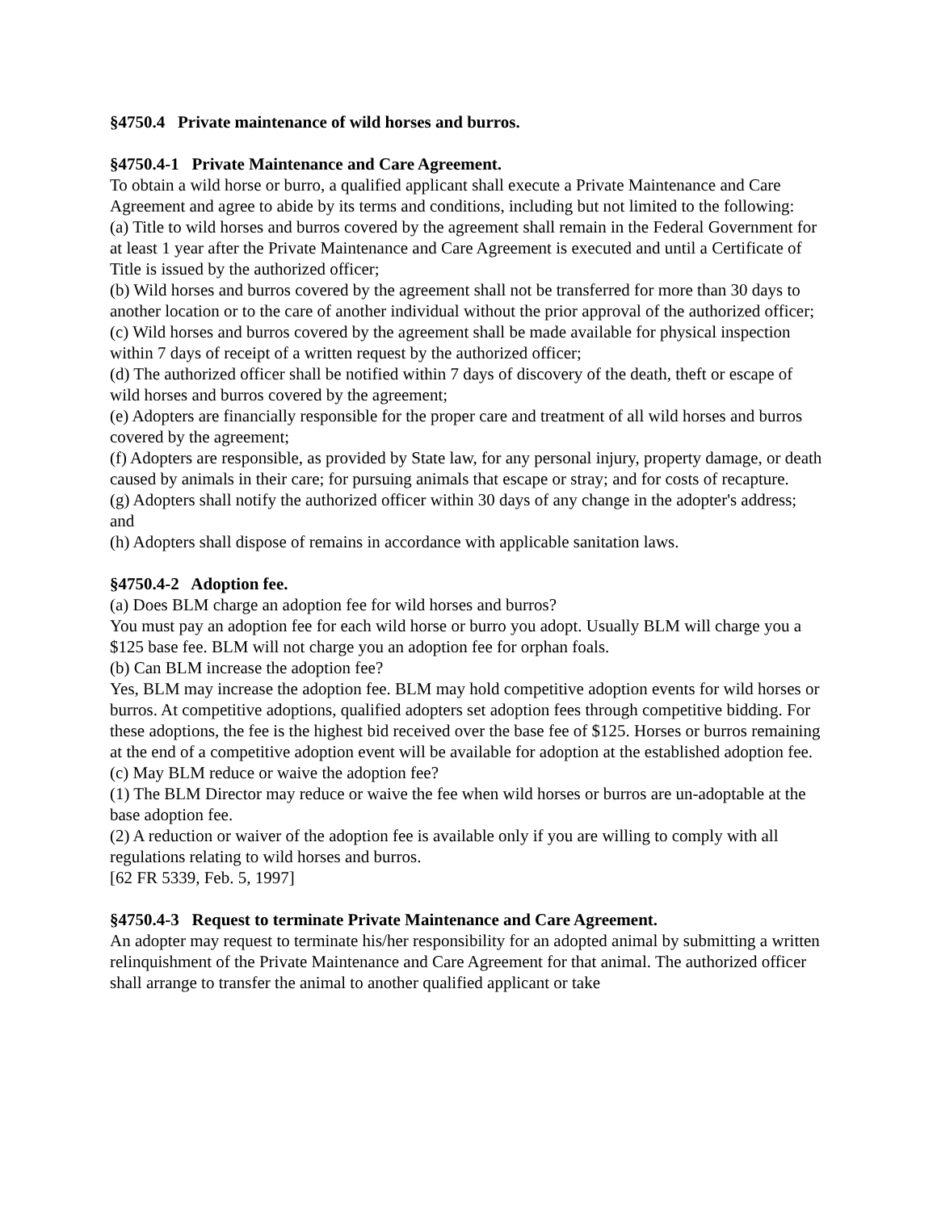§4750.4 Private maintenance of wild horses and burros.
§4750.4-1 Private Maintenance and Care Agreement.
To obtain a wild horse or burro, a qualified applicant shall execute a Private Maintenance and Care Agreement and agree to abide by its terms and conditions, including but not limited to the following:
(a) Title to wild horses and burros covered by the agreement shall remain in the Federal Government for at least 1 year after the Private Maintenance and Care Agreement is executed and until a Certificate of Title is issued by the authorized officer;
(b) Wild horses and burros covered by the agreement shall not be transferred for more than 30 days to another location or to the care of another individual without the prior approval of the authorized officer;
(c) Wild horses and burros covered by the agreement shall be made available for physical inspection within 7 days of receipt of a written request by the authorized officer;
(d) The authorized officer shall be notified within 7 days of discovery of the death, theft or escape of wild horses and burros covered by the agreement;
(e) Adopters are financially responsible for the proper care and treatment of all wild horses and burros covered by the agreement;
(f) Adopters are responsible, as provided by State law, for any personal injury, property damage, or death caused by animals in their care; for pursuing animals that escape or stray; and for costs of recapture.
(g) Adopters shall notify the authorized officer within 30 days of any change in the adopter's address; and
(h) Adopters shall dispose of remains in accordance with applicable sanitation laws.
§4750.4-2 Adoption fee.
(a) Does BLM charge an adoption fee for wild horses and burros?
You must pay an adoption fee for each wild horse or burro you adopt. Usually BLM will charge you a $125 base fee. BLM will not charge you an adoption fee for orphan foals.
(b) Can BLM increase the adoption fee?
Yes, BLM may increase the adoption fee. BLM may hold competitive adoption events for wild horses or burros. At competitive adoptions, qualified adopters set adoption fees through competitive bidding. For these adoptions, the fee is the highest bid received over the base fee of $125. Horses or burros remaining at the end of a competitive adoption event will be available for adoption at the established adoption fee.
(c) May BLM reduce or waive the adoption fee?
(1) The BLM Director may reduce or waive the fee when wild horses or burros are un-adoptable at the base adoption fee.
(2) A reduction or waiver of the adoption fee is available only if you are willing to comply with all regulations relating to wild horses and burros.
[62 FR 5339, Feb. 5, 1997]
§4750.4-3 Request to terminate Private Maintenance and Care Agreement.
An adopter may request to terminate his/her responsibility for an adopted animal by submitting a written relinquishment of the Private Maintenance and Care Agreement for that animal. The authorized officer shall arrange to transfer the animal to another qualified applicant or take